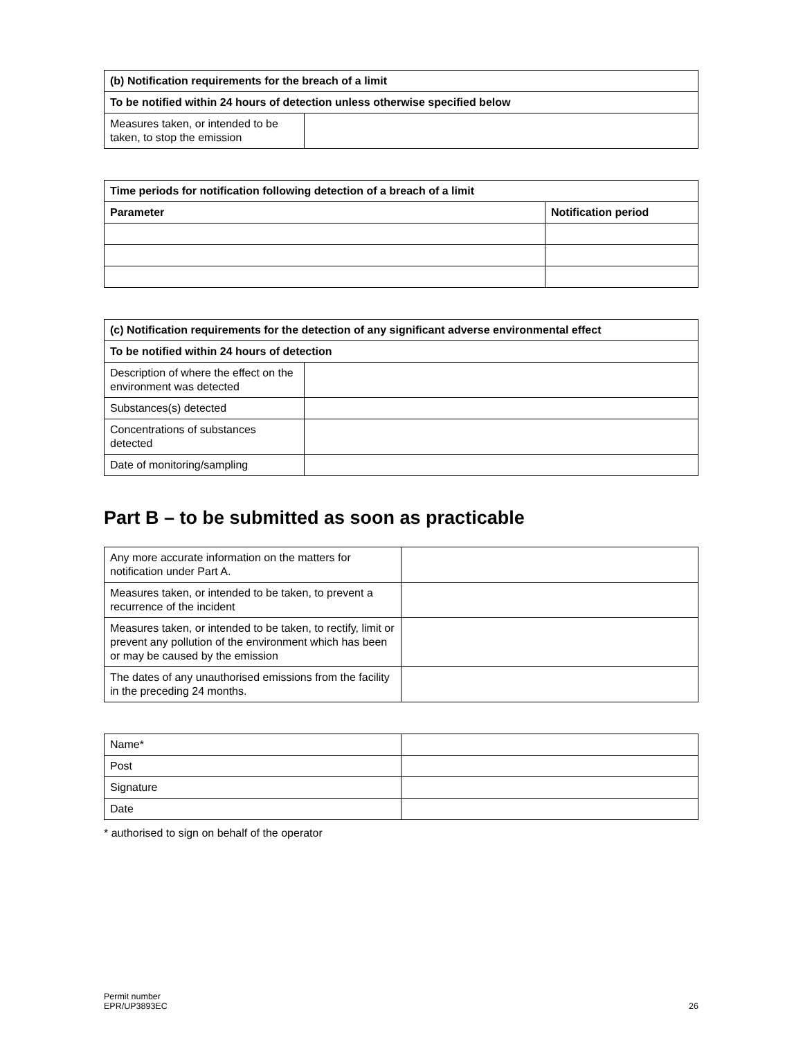| (b) Notification requirements for the breach of a limit | |
| --- | --- |
| To be notified within 24 hours of detection unless otherwise specified below | |
| Measures taken, or intended to be taken, to stop the emission | |
| Time periods for notification following detection of a breach of a limit | |
| --- | --- |
| Parameter | Notification period |
| (c) Notification requirements for the detection of any significant adverse environmental effect | |
| --- | --- |
| To be notified within 24 hours of detection | |
| Description of where the effect on the environment was detected | |
| Substances(s) detected | |
| Concentrations of substances detected | |
| Date of monitoring/sampling | |
Part B – to be submitted as soon as practicable
| Any more accurate information on the matters for notification under Part A. | |
| Measures taken, or intended to be taken, to prevent a recurrence of the incident | |
| Measures taken, or intended to be taken, to rectify, limit or prevent any pollution of the environment which has been or may be caused by the emission | |
| The dates of any unauthorised emissions from the facility in the preceding 24 months. | |
| Name* | |
| Post | |
| Signature | |
| Date | |
* authorised to sign on behalf of the operator
Permit number
EPR/UP3893EC
26